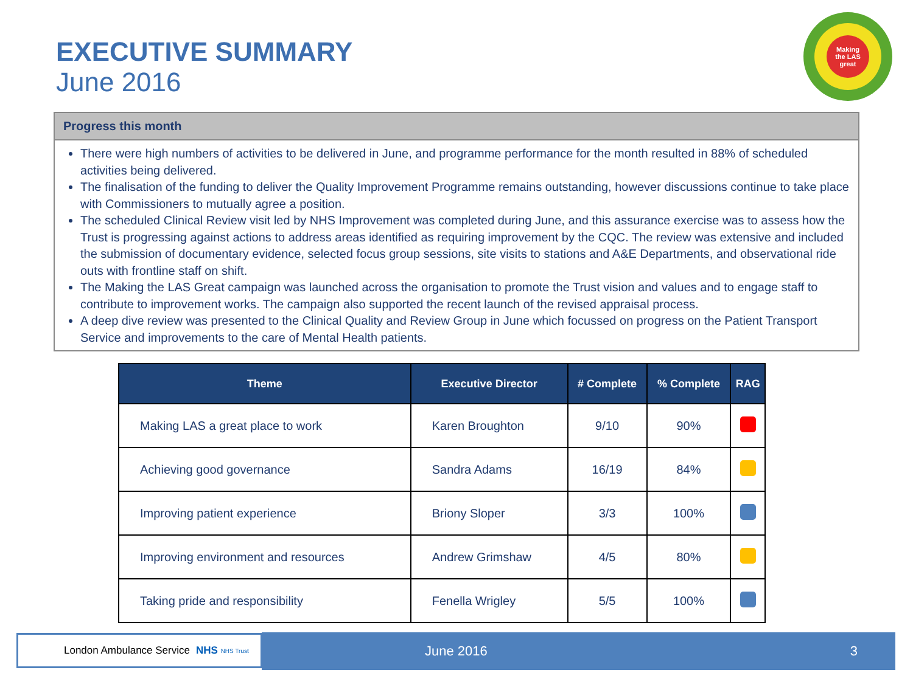EXECUTIVE SUMMARY
June 2016
Making
the LAS
great
Progress this month
There were high numbers of activities to be delivered in June, and programme performance for the month resulted in 88% of scheduled activities being delivered.
The finalisation of the funding to deliver the Quality Improvement Programme remains outstanding, however discussions continue to take place with Commissioners to mutually agree a position.
The scheduled Clinical Review visit led by NHS Improvement was completed during June, and this assurance exercise was to assess how the Trust is progressing against actions to address areas identified as requiring improvement by the CQC. The review was extensive and included the submission of documentary evidence, selected focus group sessions, site visits to stations and A&E Departments, and observational ride outs with frontline staff on shift.
The Making the LAS Great campaign was launched across the organisation to promote the Trust vision and values and to engage staff to contribute to improvement works. The campaign also supported the recent launch of the revised appraisal process.
A deep dive review was presented to the Clinical Quality and Review Group in June which focussed on progress on the Patient Transport Service and improvements to the care of Mental Health patients.
| Theme | Executive Director | # Complete | % Complete | RAG |
| --- | --- | --- | --- | --- |
| Making LAS a great place to work | Karen Broughton | 9/10 | 90% | |
| Achieving good governance | Sandra Adams | 16/19 | 84% | |
| Improving patient experience | Briony Sloper | 3/3 | 100% | |
| Improving environment and resources | Andrew Grimshaw | 4/5 | 80% | |
| Taking pride and responsibility | Fenella Wrigley | 5/5 | 100% | |
London Ambulance Service NHS NHS Trust June 2016 3